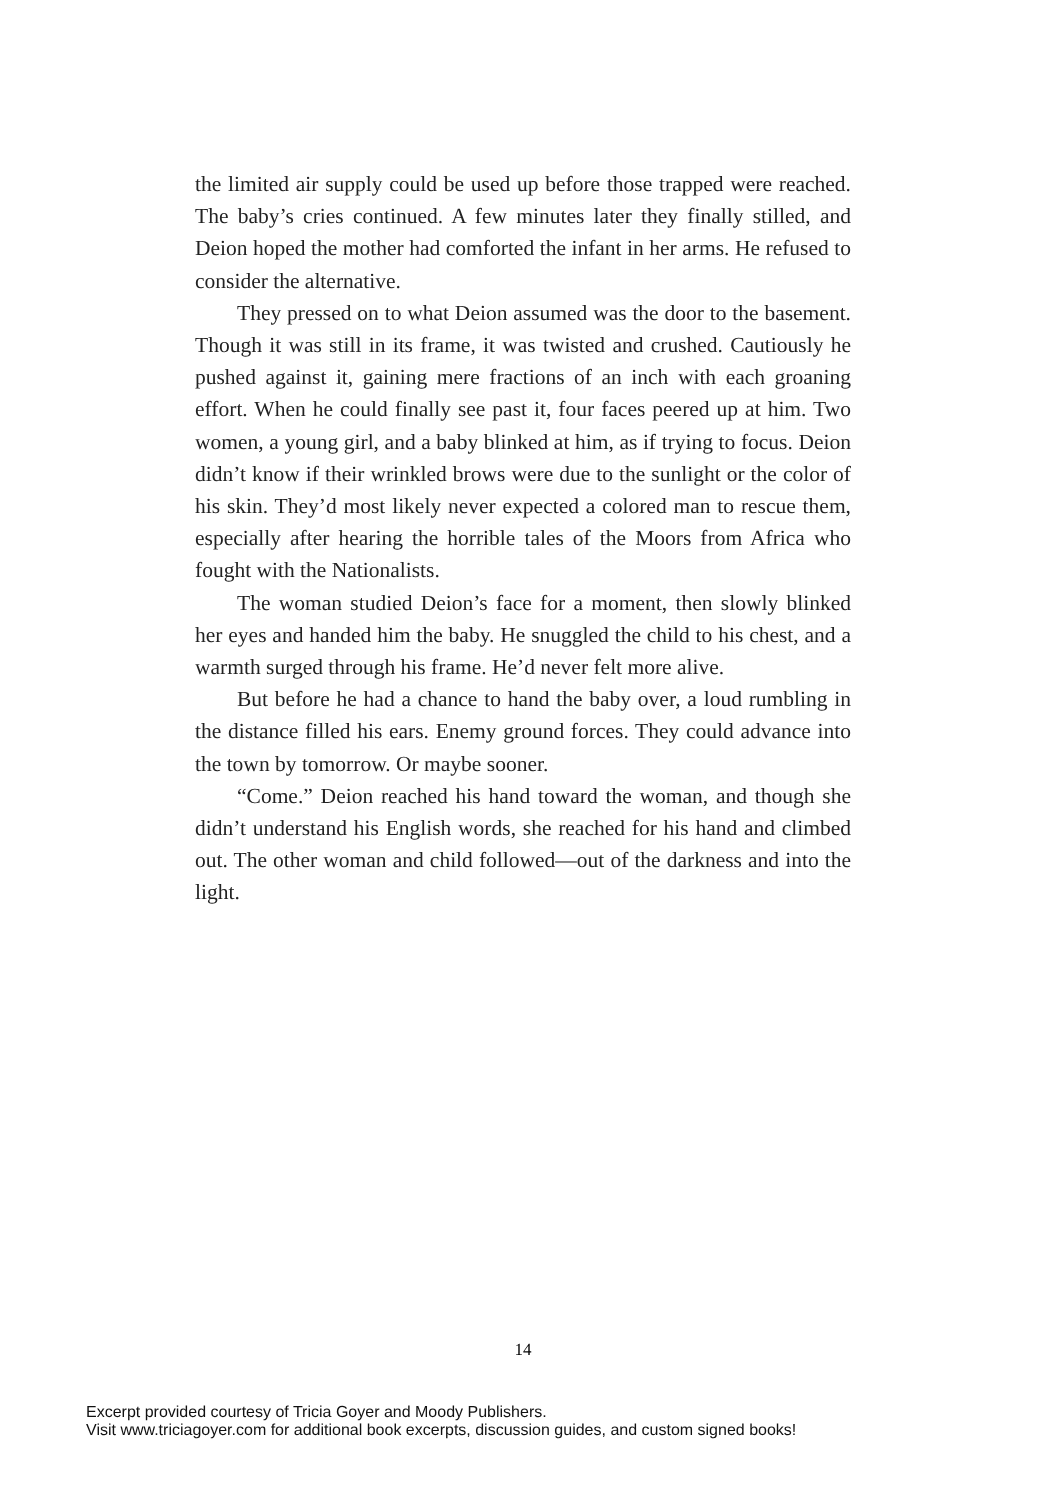the limited air supply could be used up before those trapped were reached. The baby’s cries continued. A few minutes later they finally stilled, and Deion hoped the mother had comforted the infant in her arms. He refused to consider the alternative.
They pressed on to what Deion assumed was the door to the basement. Though it was still in its frame, it was twisted and crushed. Cautiously he pushed against it, gaining mere fractions of an inch with each groaning effort. When he could finally see past it, four faces peered up at him. Two women, a young girl, and a baby blinked at him, as if trying to focus. Deion didn’t know if their wrinkled brows were due to the sunlight or the color of his skin. They’d most likely never expected a colored man to rescue them, especially after hearing the horrible tales of the Moors from Africa who fought with the Nationalists.
The woman studied Deion’s face for a moment, then slowly blinked her eyes and handed him the baby. He snuggled the child to his chest, and a warmth surged through his frame. He’d never felt more alive.
But before he had a chance to hand the baby over, a loud rumbling in the distance filled his ears. Enemy ground forces. They could advance into the town by tomorrow. Or maybe sooner.
“Come.” Deion reached his hand toward the woman, and though she didn’t understand his English words, she reached for his hand and climbed out. The other woman and child followed—out of the darkness and into the light.
14
Excerpt provided courtesy of Tricia Goyer and Moody Publishers.
Visit www.triciagoyer.com for additional book excerpts, discussion guides, and custom signed books!